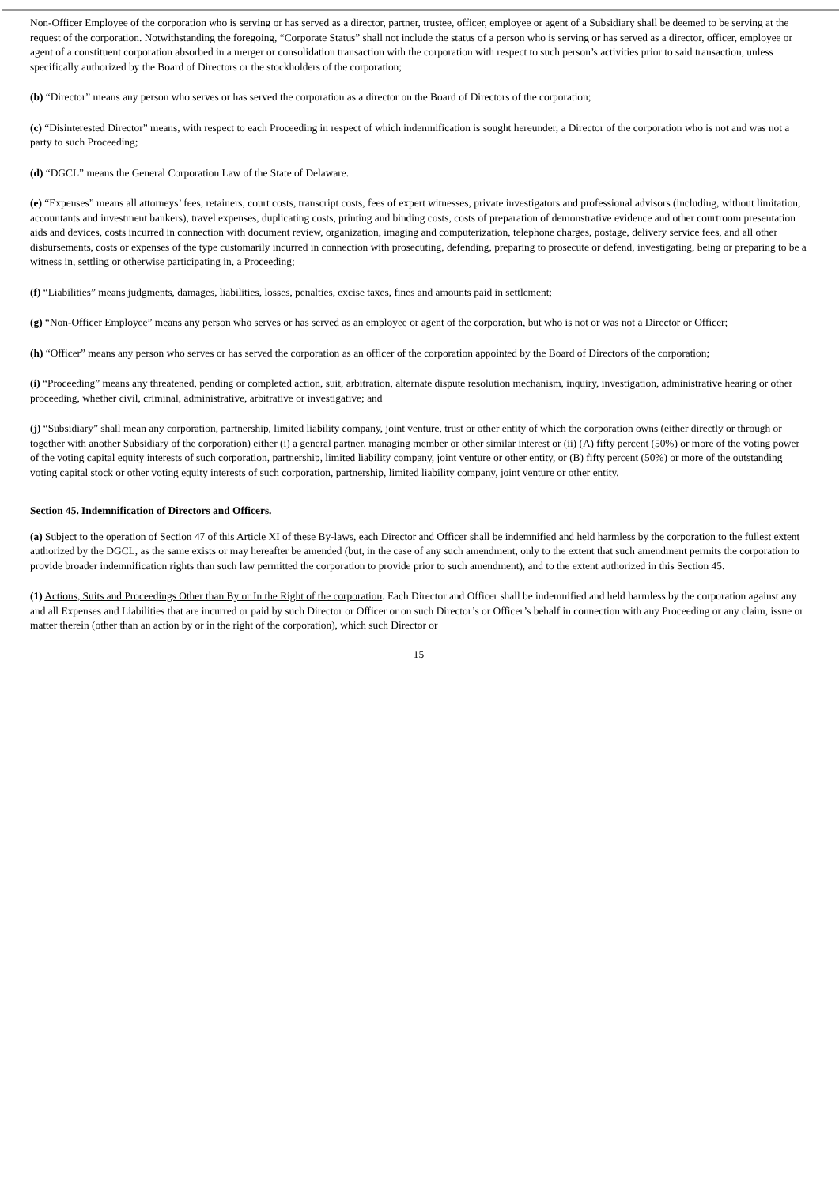Non-Officer Employee of the corporation who is serving or has served as a director, partner, trustee, officer, employee or agent of a Subsidiary shall be deemed to be serving at the request of the corporation. Notwithstanding the foregoing, “Corporate Status” shall not include the status of a person who is serving or has served as a director, officer, employee or agent of a constituent corporation absorbed in a merger or consolidation transaction with the corporation with respect to such person’s activities prior to said transaction, unless specifically authorized by the Board of Directors or the stockholders of the corporation;
(b) “Director” means any person who serves or has served the corporation as a director on the Board of Directors of the corporation;
(c) “Disinterested Director” means, with respect to each Proceeding in respect of which indemnification is sought hereunder, a Director of the corporation who is not and was not a party to such Proceeding;
(d) “DGCL” means the General Corporation Law of the State of Delaware.
(e) “Expenses” means all attorneys’ fees, retainers, court costs, transcript costs, fees of expert witnesses, private investigators and professional advisors (including, without limitation, accountants and investment bankers), travel expenses, duplicating costs, printing and binding costs, costs of preparation of demonstrative evidence and other courtroom presentation aids and devices, costs incurred in connection with document review, organization, imaging and computerization, telephone charges, postage, delivery service fees, and all other disbursements, costs or expenses of the type customarily incurred in connection with prosecuting, defending, preparing to prosecute or defend, investigating, being or preparing to be a witness in, settling or otherwise participating in, a Proceeding;
(f) “Liabilities” means judgments, damages, liabilities, losses, penalties, excise taxes, fines and amounts paid in settlement;
(g) “Non-Officer Employee” means any person who serves or has served as an employee or agent of the corporation, but who is not or was not a Director or Officer;
(h) “Officer” means any person who serves or has served the corporation as an officer of the corporation appointed by the Board of Directors of the corporation;
(i) “Proceeding” means any threatened, pending or completed action, suit, arbitration, alternate dispute resolution mechanism, inquiry, investigation, administrative hearing or other proceeding, whether civil, criminal, administrative, arbitrative or investigative; and
(j) “Subsidiary” shall mean any corporation, partnership, limited liability company, joint venture, trust or other entity of which the corporation owns (either directly or through or together with another Subsidiary of the corporation) either (i) a general partner, managing member or other similar interest or (ii) (A) fifty percent (50%) or more of the voting power of the voting capital equity interests of such corporation, partnership, limited liability company, joint venture or other entity, or (B) fifty percent (50%) or more of the outstanding voting capital stock or other voting equity interests of such corporation, partnership, limited liability company, joint venture or other entity.
Section 45. Indemnification of Directors and Officers.
(a) Subject to the operation of Section 47 of this Article XI of these By-laws, each Director and Officer shall be indemnified and held harmless by the corporation to the fullest extent authorized by the DGCL, as the same exists or may hereafter be amended (but, in the case of any such amendment, only to the extent that such amendment permits the corporation to provide broader indemnification rights than such law permitted the corporation to provide prior to such amendment), and to the extent authorized in this Section 45.
(1) Actions, Suits and Proceedings Other than By or In the Right of the corporation. Each Director and Officer shall be indemnified and held harmless by the corporation against any and all Expenses and Liabilities that are incurred or paid by such Director or Officer or on such Director’s or Officer’s behalf in connection with any Proceeding or any claim, issue or matter therein (other than an action by or in the right of the corporation), which such Director or
15